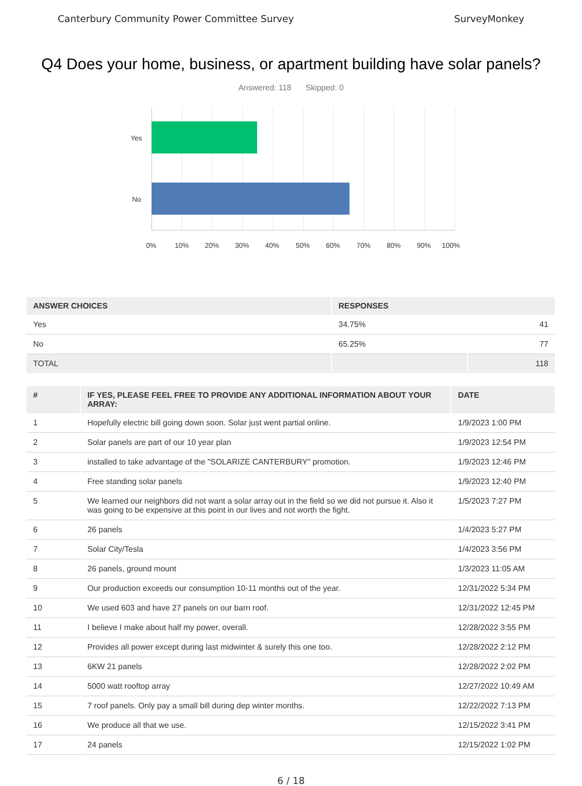Canterbury Community Power Committee Survey
SurveyMonkey
Q4 Does your home, business, or apartment building have solar panels?
Answered: 118 Skipped: 0
Yes
No
0%
10%
20%
30%
40%
50%
60%
70%
80%
90%
100%
| ANSWER CHOICES | RESPONSES | |
| --- | --- | --- |
| Yes | 34.75% | 41 |
| No | 65.25% | 77 |
| TOTAL | | 118 |
| # | IF YES, PLEASE FEEL FREE TO PROVIDE ANY ADDITIONAL INFORMATION ABOUT YOUR ARRAY: | DATE |
| --- | --- | --- |
| 1 | Hopefully electric bill going down soon. Solar just went partial online. | 1/9/2023 1:00 PM |
| 2 | Solar panels are part of our 10 year plan | 1/9/2023 12:54 PM |
| 3 | installed to take advantage of the "SOLARIZE CANTERBURY" promotion. | 1/9/2023 12:46 PM |
| 4 | Free standing solar panels | 1/9/2023 12:40 PM |
| 5 | We learned our neighbors did not want a solar array out in the field so we did not pursue it. Also it was going to be expensive at this point in our lives and not worth the fight. | 1/5/2023 7:27 PM |
| 6 | 26 panels | 1/4/2023 5:27 PM |
| 7 | Solar City/Tesla | 1/4/2023 3:56 PM |
| 8 | 26 panels, ground mount | 1/3/2023 11:05 AM |
| 9 | Our production exceeds our consumption 10-11 months out of the year. | 12/31/2022 5:34 PM |
| 10 | We used 603 and have 27 panels on our barn roof. | 12/31/2022 12:45 PM |
| 11 | I believe I make about half my power, overall. | 12/28/2022 3:55 PM |
| 12 | Provides all power except during last midwinter & surely this one too. | 12/28/2022 2:12 PM |
| 13 | 6KW 21 panels | 12/28/2022 2:02 PM |
| 14 | 5000 watt rooftop array | 12/27/2022 10:49 AM |
| 15 | 7 roof panels. Only pay a small bill during dep winter months. | 12/22/2022 7:13 PM |
| 16 | We produce all that we use. | 12/15/2022 3:41 PM |
| 17 | 24 panels | 12/15/2022 1:02 PM |
6 / 18